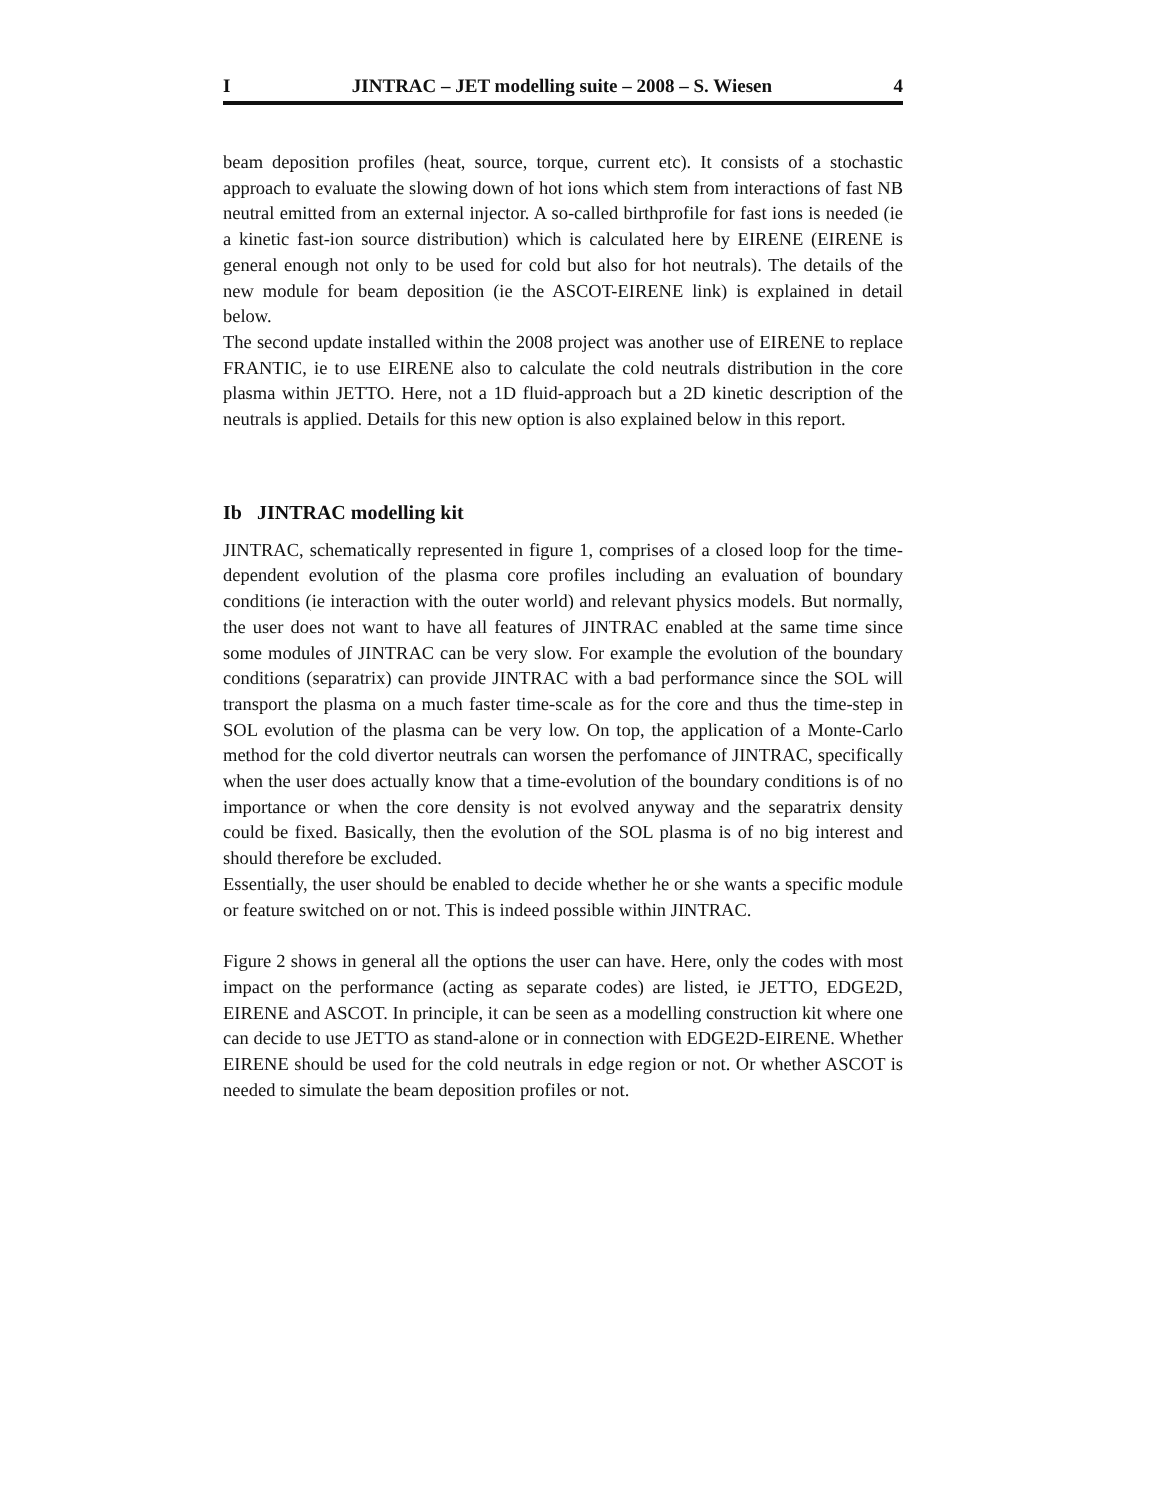I JINTRAC – JET modelling suite – 2008 – S. Wiesen 4
beam deposition profiles (heat, source, torque, current etc). It consists of a stochastic approach to evaluate the slowing down of hot ions which stem from interactions of fast NB neutral emitted from an external injector. A so-called birthprofile for fast ions is needed (ie a kinetic fast-ion source distribution) which is calculated here by EIRENE (EIRENE is general enough not only to be used for cold but also for hot neutrals). The details of the new module for beam deposition (ie the ASCOT-EIRENE link) is explained in detail below.
The second update installed within the 2008 project was another use of EIRENE to replace FRANTIC, ie to use EIRENE also to calculate the cold neutrals distribution in the core plasma within JETTO. Here, not a 1D fluid-approach but a 2D kinetic description of the neutrals is applied. Details for this new option is also explained below in this report.
Ib JINTRAC modelling kit
JINTRAC, schematically represented in figure 1, comprises of a closed loop for the time-dependent evolution of the plasma core profiles including an evaluation of boundary conditions (ie interaction with the outer world) and relevant physics models. But normally, the user does not want to have all features of JINTRAC enabled at the same time since some modules of JINTRAC can be very slow. For example the evolution of the boundary conditions (separatrix) can provide JINTRAC with a bad performance since the SOL will transport the plasma on a much faster time-scale as for the core and thus the time-step in SOL evolution of the plasma can be very low. On top, the application of a Monte-Carlo method for the cold divertor neutrals can worsen the perfomance of JINTRAC, specifically when the user does actually know that a time-evolution of the boundary conditions is of no importance or when the core density is not evolved anyway and the separatrix density could be fixed. Basically, then the evolution of the SOL plasma is of no big interest and should therefore be excluded.
Essentially, the user should be enabled to decide whether he or she wants a specific module or feature switched on or not. This is indeed possible within JINTRAC.
Figure 2 shows in general all the options the user can have. Here, only the codes with most impact on the performance (acting as separate codes) are listed, ie JETTO, EDGE2D, EIRENE and ASCOT. In principle, it can be seen as a modelling construction kit where one can decide to use JETTO as stand-alone or in connection with EDGE2D-EIRENE. Whether EIRENE should be used for the cold neutrals in edge region or not. Or whether ASCOT is needed to simulate the beam deposition profiles or not.